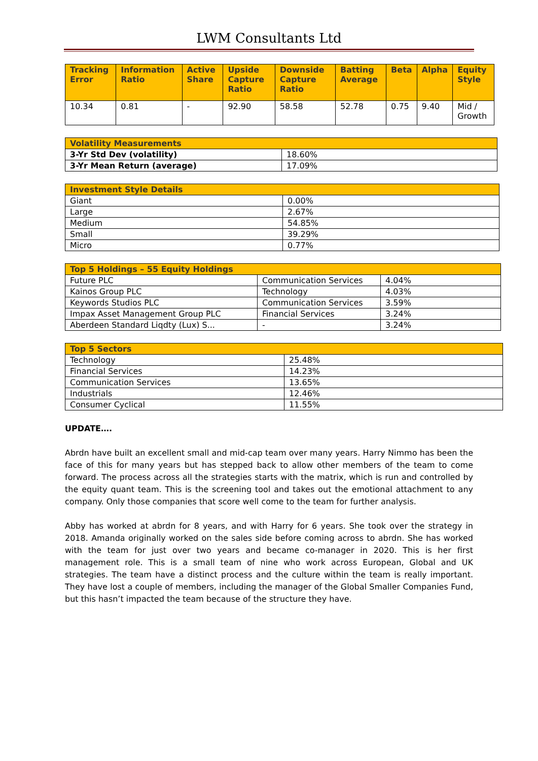LWM Consultants Ltd
| Tracking Error | Information Ratio | Active Share | Upside Capture Ratio | Downside Capture Ratio | Batting Average | Beta | Alpha | Equity Style |
| --- | --- | --- | --- | --- | --- | --- | --- | --- |
| 10.34 | 0.81 | - | 92.90 | 58.58 | 52.78 | 0.75 | 9.40 | Mid / Growth |
| Volatility Measurements | |
| --- | --- |
| 3-Yr Std Dev (volatility) | 18.60% |
| 3-Yr Mean Return (average) | 17.09% |
| Investment Style Details | |
| --- | --- |
| Giant | 0.00% |
| Large | 2.67% |
| Medium | 54.85% |
| Small | 39.29% |
| Micro | 0.77% |
| Top 5 Holdings – 55 Equity Holdings | | |
| --- | --- | --- |
| Future PLC | Communication Services | 4.04% |
| Kainos Group PLC | Technology | 4.03% |
| Keywords Studios PLC | Communication Services | 3.59% |
| Impax Asset Management Group PLC | Financial Services | 3.24% |
| Aberdeen Standard Liqdty (Lux) S... | - | 3.24% |
| Top 5 Sectors | |
| --- | --- |
| Technology | 25.48% |
| Financial Services | 14.23% |
| Communication Services | 13.65% |
| Industrials | 12.46% |
| Consumer Cyclical | 11.55% |
UPDATE….
Abrdn have built an excellent small and mid-cap team over many years. Harry Nimmo has been the face of this for many years but has stepped back to allow other members of the team to come forward. The process across all the strategies starts with the matrix, which is run and controlled by the equity quant team. This is the screening tool and takes out the emotional attachment to any company. Only those companies that score well come to the team for further analysis.
Abby has worked at abrdn for 8 years, and with Harry for 6 years. She took over the strategy in 2018. Amanda originally worked on the sales side before coming across to abrdn. She has worked with the team for just over two years and became co-manager in 2020. This is her first management role. This is a small team of nine who work across European, Global and UK strategies. The team have a distinct process and the culture within the team is really important. They have lost a couple of members, including the manager of the Global Smaller Companies Fund, but this hasn’t impacted the team because of the structure they have.